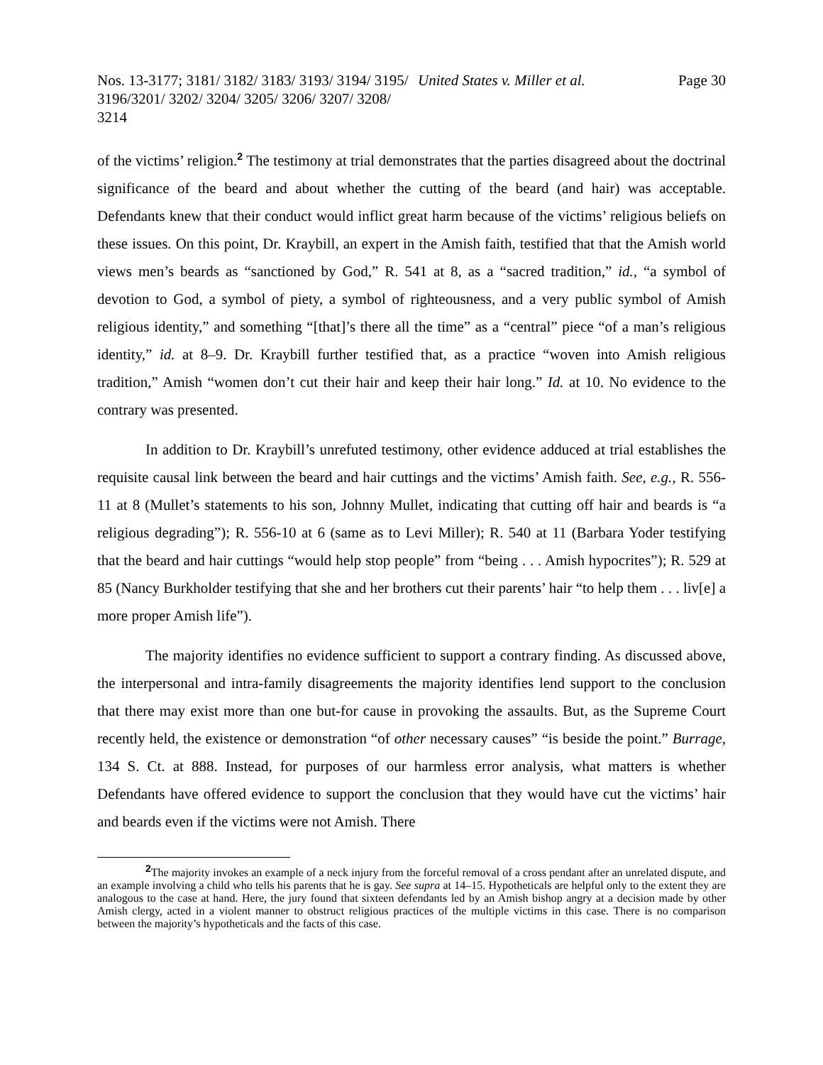Nos. 13-3177; 3181/ 3182/ 3183/ 3193/ 3194/ 3195/ 3196/3201/ 3202/ 3204/ 3205/ 3206/ 3207/ 3208/ 3214
United States v. Miller et al. Page 30
of the victims’ religion.<sup>2</sup> The testimony at trial demonstrates that the parties disagreed about the doctrinal significance of the beard and about whether the cutting of the beard (and hair) was acceptable. Defendants knew that their conduct would inflict great harm because of the victims’ religious beliefs on these issues. On this point, Dr. Kraybill, an expert in the Amish faith, testified that that the Amish world views men’s beards as “sanctioned by God,” R. 541 at 8, as a “sacred tradition,” id., “a symbol of devotion to God, a symbol of piety, a symbol of righteousness, and a very public symbol of Amish religious identity,” and something “[that]’s there all the time” as a “central” piece “of a man’s religious identity,” id. at 8–9. Dr. Kraybill further testified that, as a practice “woven into Amish religious tradition,” Amish “women don’t cut their hair and keep their hair long.” Id. at 10. No evidence to the contrary was presented.
In addition to Dr. Kraybill’s unrefuted testimony, other evidence adduced at trial establishes the requisite causal link between the beard and hair cuttings and the victims’ Amish faith. See, e.g., R. 556-11 at 8 (Mullet’s statements to his son, Johnny Mullet, indicating that cutting off hair and beards is “a religious degrading”); R. 556-10 at 6 (same as to Levi Miller); R. 540 at 11 (Barbara Yoder testifying that the beard and hair cuttings “would help stop people” from “being . . . Amish hypocrites”); R. 529 at 85 (Nancy Burkholder testifying that she and her brothers cut their parents’ hair “to help them . . . liv[e] a more proper Amish life”).
The majority identifies no evidence sufficient to support a contrary finding. As discussed above, the interpersonal and intra-family disagreements the majority identifies lend support to the conclusion that there may exist more than one but-for cause in provoking the assaults. But, as the Supreme Court recently held, the existence or demonstration “of other necessary causes” “is beside the point.” Burrage, 134 S. Ct. at 888. Instead, for purposes of our harmless error analysis, what matters is whether Defendants have offered evidence to support the conclusion that they would have cut the victims’ hair and beards even if the victims were not Amish. There
<sup>2</sup> The majority invokes an example of a neck injury from the forceful removal of a cross pendant after an unrelated dispute, and an example involving a child who tells his parents that he is gay. See supra at 14–15. Hypotheticals are helpful only to the extent they are analogous to the case at hand. Here, the jury found that sixteen defendants led by an Amish bishop angry at a decision made by other Amish clergy, acted in a violent manner to obstruct religious practices of the multiple victims in this case. There is no comparison between the majority’s hypotheticals and the facts of this case.